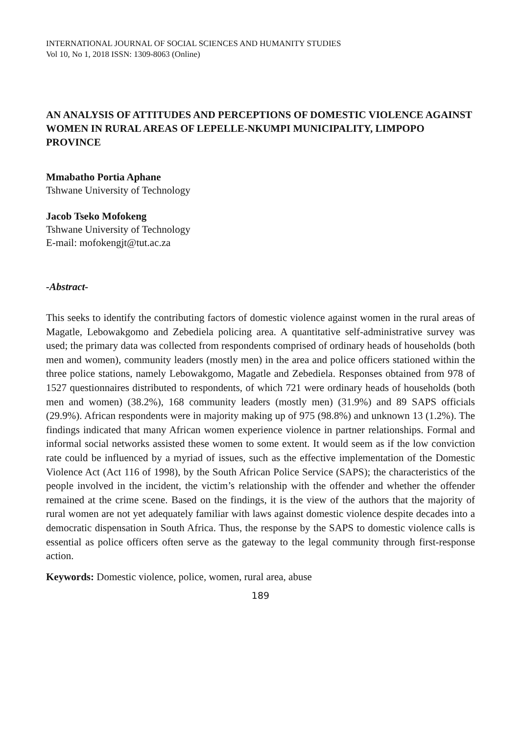INTERNATIONAL JOURNAL OF SOCIAL SCIENCES AND HUMANITY STUDIES
Vol 10, No 1, 2018 ISSN: 1309-8063 (Online)
AN ANALYSIS OF ATTITUDES AND PERCEPTIONS OF DOMESTIC VIOLENCE AGAINST WOMEN IN RURAL AREAS OF LEPELLE-NKUMPI MUNICIPALITY, LIMPOPO PROVINCE
Mmabatho Portia Aphane
Tshwane University of Technology
Jacob Tseko Mofokeng
Tshwane University of Technology
E-mail: mofokengjt@tut.ac.za
-Abstract-
This seeks to identify the contributing factors of domestic violence against women in the rural areas of Magatle, Lebowakgomo and Zebediela policing area. A quantitative self-administrative survey was used; the primary data was collected from respondents comprised of ordinary heads of households (both men and women), community leaders (mostly men) in the area and police officers stationed within the three police stations, namely Lebowakgomo, Magatle and Zebediela. Responses obtained from 978 of 1527 questionnaires distributed to respondents, of which 721 were ordinary heads of households (both men and women) (38.2%), 168 community leaders (mostly men) (31.9%) and 89 SAPS officials (29.9%). African respondents were in majority making up of 975 (98.8%) and unknown 13 (1.2%). The findings indicated that many African women experience violence in partner relationships. Formal and informal social networks assisted these women to some extent. It would seem as if the low conviction rate could be influenced by a myriad of issues, such as the effective implementation of the Domestic Violence Act (Act 116 of 1998), by the South African Police Service (SAPS); the characteristics of the people involved in the incident, the victim’s relationship with the offender and whether the offender remained at the crime scene. Based on the findings, it is the view of the authors that the majority of rural women are not yet adequately familiar with laws against domestic violence despite decades into a democratic dispensation in South Africa. Thus, the response by the SAPS to domestic violence calls is essential as police officers often serve as the gateway to the legal community through first-response action.
Keywords: Domestic violence, police, women, rural area, abuse
189